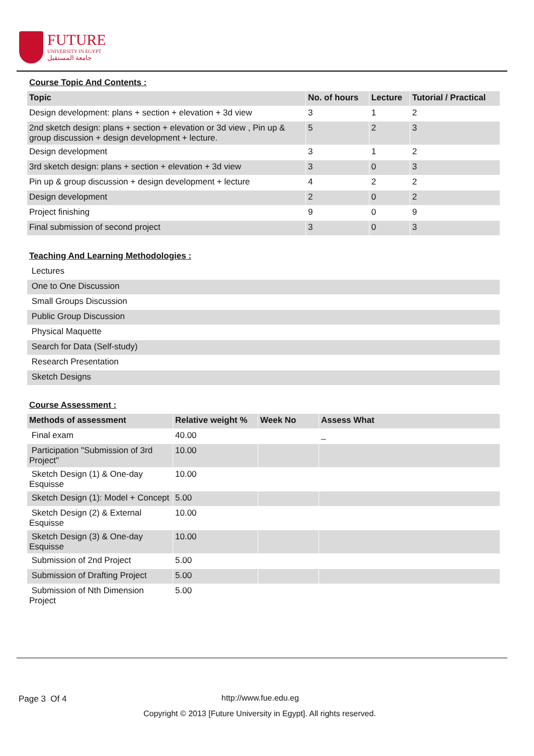FUTURE
UNIVERSITY IN EGYPT
جامعة المستقبل
| Course Topic And Contents : | | | |
| Topic | No. of hours | Lecture | Tutorial / Practical |
| Design development: plans + section + elevation + 3d view | 3 | 1 | 2 |
| 2nd sketch design: plans + section + elevation or 3d view , Pin up & group discussion + design development + lecture. | 5 | 2 | 3 |
| Design development | 3 | 1 | 2 |
| 3rd sketch design: plans + section + elevation + 3d view | 3 | 0 | 3 |
| Pin up & group discussion + design development + lecture | 4 | 2 | 2 |
| Design development | 2 | 0 | 2 |
| Project finishing | 9 | 0 | 9 |
| Final submission of second project | 3 | 0 | 3 |
| Teaching And Learning Methodologies : |
| Lectures |
| One to One Discussion |
| Small Groups Discussion |
| Public Group Discussion |
| Physical Maquette |
| Search for Data (Self-study) |
| Research Presentation |
| Sketch Designs |
| Course Assessment : | | | |
| Methods of assessment | Relative weight % | Week No | Assess What |
| Final exam | 40.00 | | _ |
| Participation "Submission of 3rd Project" | 10.00 | | |
| Sketch Design (1) & One-day Esquisse | 10.00 | | |
| Sketch Design (1): Model + Concept | 5.00 | | |
| Sketch Design (2) & External Esquisse | 10.00 | | |
| Sketch Design (3) & One-day Esquisse | 10.00 | | |
| Submission of 2nd Project | 5.00 | | |
| Submission of Drafting Project | 5.00 | | |
| Submission of Nth Dimension Project | 5.00 | | |
Page 3 Of 4 http://www.fue.edu.eg
Copyright © 2013 [Future University in Egypt]. All rights reserved.